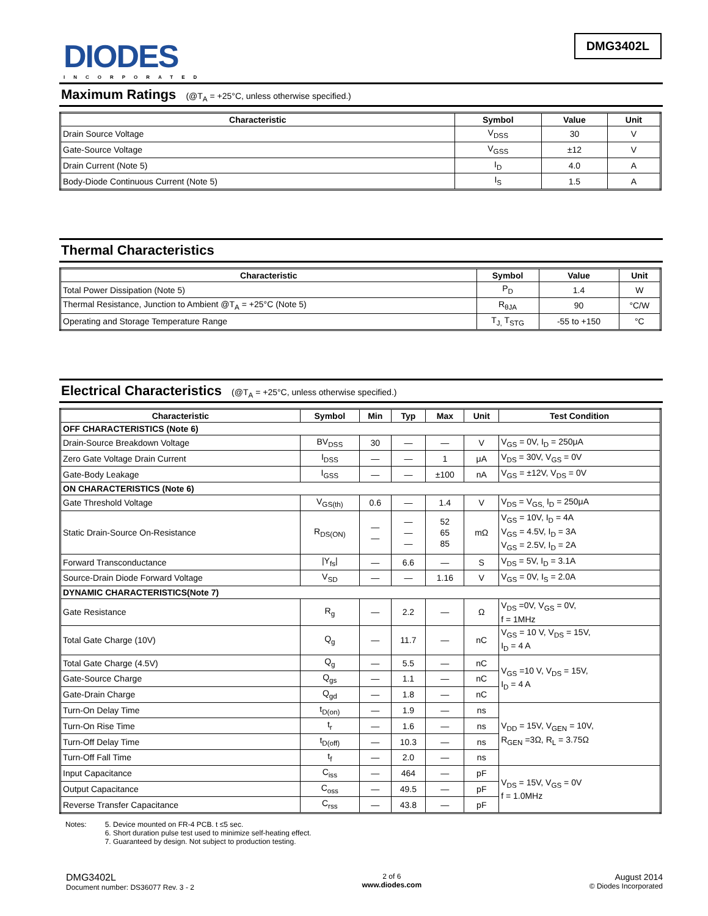DIODES
INCORPORATED
DMG3402L
Maximum Ratings (@T<sub>A</sub> = +25°C, unless otherwise specified.)
| Characteristic | Symbol | Value | Unit |
| --- | --- | --- | --- |
| Drain Source Voltage | V<sub>DSS</sub> | 30 | V |
| Gate-Source Voltage | V<sub>GSS</sub> | ±12 | V |
| Drain Current (Note 5) | I<sub>D</sub> | 4.0 | A |
| Body-Diode Continuous Current (Note 5) | I<sub>S</sub> | 1.5 | A |
Thermal Characteristics
| Characteristic | Symbol | Value | Unit |
| --- | --- | --- | --- |
| Total Power Dissipation (Note 5) | P<sub>D</sub> | 1.4 | W |
| Thermal Resistance, Junction to Ambient @T<sub>A</sub> = +25°C (Note 5) | R<sub>θJA</sub> | 90 | °C/W |
| Operating and Storage Temperature Range | T<sub>J,</sub> T<sub>STG</sub> | -55 to +150 | °C |
Electrical Characteristics (@T<sub>A</sub> = +25°C, unless otherwise specified.)
| Characteristic | Symbol | Min | Typ | Max | Unit | Test Condition |
| --- | --- | --- | --- | --- | --- | --- |
| OFF CHARACTERISTICS (Note 6) | | | | | | |
| Drain-Source Breakdown Voltage | BV<sub>DSS</sub> | 30 | — | — | V | V<sub>GS</sub> = 0V, I<sub>D</sub> = 250μA |
| Zero Gate Voltage Drain Current | I<sub>DSS</sub> | — | — | 1 | μA | V<sub>DS</sub> = 30V, V<sub>GS</sub> = 0V |
| Gate-Body Leakage | I<sub>GSS</sub> | — | — | ±100 | nA | V<sub>GS</sub> = ±12V, V<sub>DS</sub> = 0V |
| ON CHARACTERISTICS (Note 6) | | | | | | |
| Gate Threshold Voltage | V<sub>GS(th)</sub> | 0.6 | — | 1.4 | V | V<sub>DS</sub> = V<sub>GS,</sub> I<sub>D</sub> = 250μA |
| Static Drain-Source On-Resistance | R<sub>DS(ON)</sub> | — — | — — — | 52 65 85 | mΩ | V<sub>GS</sub> = 10V, I<sub>D</sub> = 4A V<sub>GS</sub> = 4.5V, I<sub>D</sub> = 3A V<sub>GS</sub> = 2.5V, I<sub>D</sub> = 2A |
| Forward Transconductance | /Y<sub>fs</sub>/ | — | 6.6 | — | S | V<sub>DS</sub> = 5V, I<sub>D</sub> = 3.1A |
| Source-Drain Diode Forward Voltage | V<sub>SD</sub> | — | — | 1.16 | V | V<sub>GS</sub> = 0V, I<sub>S</sub> = 2.0A |
| DYNAMIC CHARACTERISTICS(Note 7) | | | | | | |
| Gate Resistance | R<sub>g</sub> | — | 2.2 | — | Ω | V<sub>DS</sub> =0V, V<sub>GS</sub> = 0V, f = 1MHz |
| Total Gate Charge (10V) | Q<sub>g</sub> | — | 11.7 | — | nC | V<sub>GS</sub> = 10 V, V<sub>DS</sub> = 15V, I<sub>D</sub> = 4 A |
| Total Gate Charge (4.5V) | Q<sub>g</sub> | — | 5.5 | — | nC | V<sub>GS</sub> =10 V, V<sub>DS</sub> = 15V, I<sub>D</sub> = 4 A |
| Gate-Source Charge | Q<sub>gs</sub> | — | 1.1 | — | nC | |
| Gate-Drain Charge | Q<sub>gd</sub> | — | 1.8 | — | nC | |
| Turn-On Delay Time | t<sub>D(on)</sub> | — | 1.9 | — | ns | V<sub>DD</sub> = 15V, V<sub>GEN</sub> = 10V, R<sub>GEN</sub> =3Ω, R<sub>L</sub> = 3.75Ω |
| Turn-On Rise Time | t<sub>r</sub> | — | 1.6 | — | ns | |
| Turn-Off Delay Time | t<sub>D(off)</sub> | — | 10.3 | — | ns | |
| Turn-Off Fall Time | t<sub>f</sub> | — | 2.0 | — | ns | |
| Input Capacitance | C<sub>iss</sub> | — | 464 | — | pF | V<sub>DS</sub> = 15V, V<sub>GS</sub> = 0V f = 1.0MHz |
| Output Capacitance | C<sub>oss</sub> | — | 49.5 | — | pF | |
| Reverse Transfer Capacitance | C<sub>rss</sub> | — | 43.8 | — | pF | |
Notes: 5. Device mounted on FR-4 PCB. t ≤5 sec.
6. Short duration pulse test used to minimize self-heating effect.
7. Guaranteed by design. Not subject to production testing.
DMG3402L
Document number: DS36077 Rev. 3 - 2
2 of 6
www.diodes.com
August 2014
© Diodes Incorporated